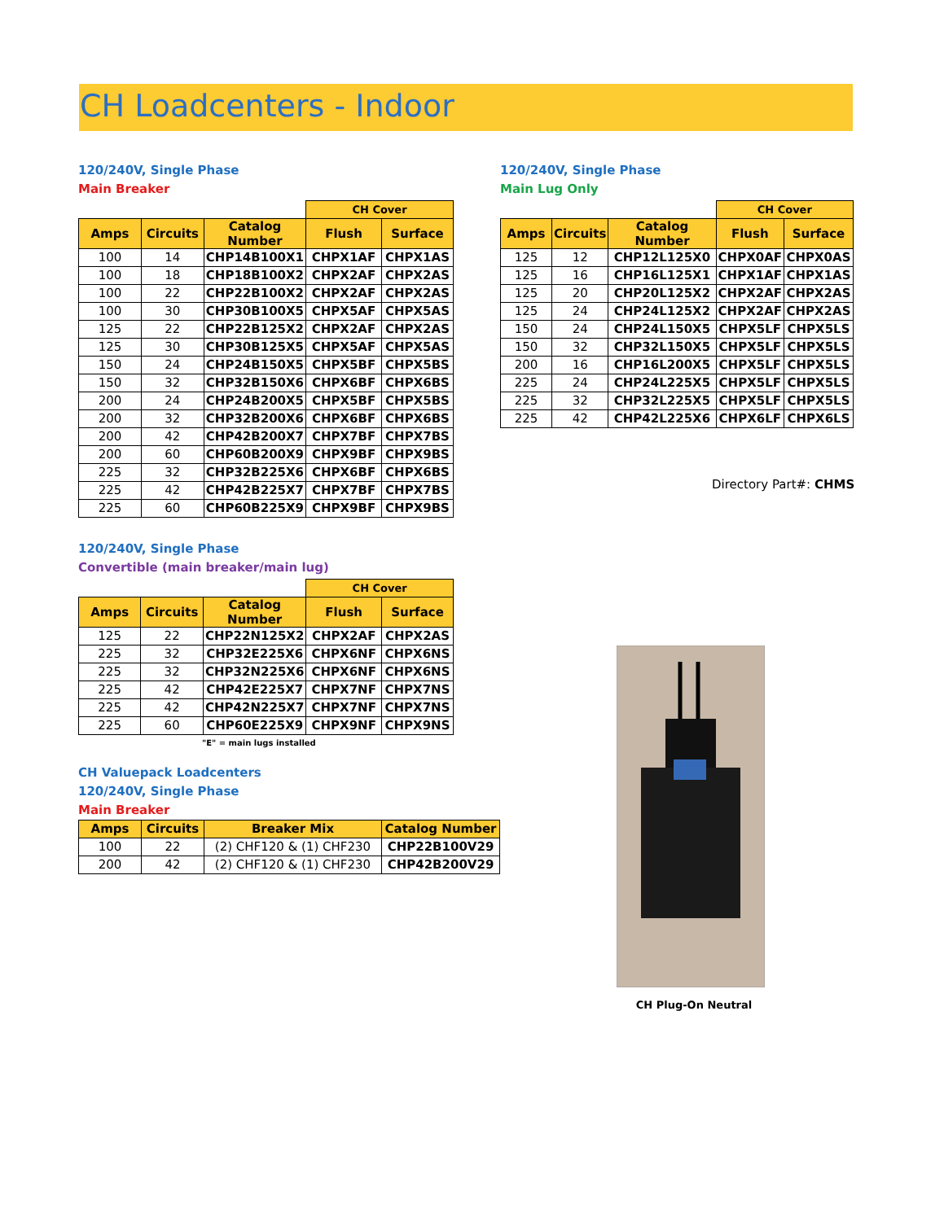CH Loadcenters - Indoor
120/240V, Single Phase
Main Breaker
| | | | CH Cover | |
| Amps | Circuits | Catalog Number | Flush | Surface |
| 100 | 14 | CHP14B100X1 | CHPX1AF | CHPX1AS |
| 100 | 18 | CHP18B100X2 | CHPX2AF | CHPX2AS |
| 100 | 22 | CHP22B100X2 | CHPX2AF | CHPX2AS |
| 100 | 30 | CHP30B100X5 | CHPX5AF | CHPX5AS |
| 125 | 22 | CHP22B125X2 | CHPX2AF | CHPX2AS |
| 125 | 30 | CHP30B125X5 | CHPX5AF | CHPX5AS |
| 150 | 24 | CHP24B150X5 | CHPX5BF | CHPX5BS |
| 150 | 32 | CHP32B150X6 | CHPX6BF | CHPX6BS |
| 200 | 24 | CHP24B200X5 | CHPX5BF | CHPX5BS |
| 200 | 32 | CHP32B200X6 | CHPX6BF | CHPX6BS |
| 200 | 42 | CHP42B200X7 | CHPX7BF | CHPX7BS |
| 200 | 60 | CHP60B200X9 | CHPX9BF | CHPX9BS |
| 225 | 32 | CHP32B225X6 | CHPX6BF | CHPX6BS |
| 225 | 42 | CHP42B225X7 | CHPX7BF | CHPX7BS |
| 225 | 60 | CHP60B225X9 | CHPX9BF | CHPX9BS |
120/240V, Single Phase
Main Lug Only
| | | | CH Cover | |
| Amps | Circuits | Catalog Number | Flush | Surface |
| 125 | 12 | CHP12L125X0 | CHPX0AF | CHPX0AS |
| 125 | 16 | CHP16L125X1 | CHPX1AF | CHPX1AS |
| 125 | 20 | CHP20L125X2 | CHPX2AF | CHPX2AS |
| 125 | 24 | CHP24L125X2 | CHPX2AF | CHPX2AS |
| 150 | 24 | CHP24L150X5 | CHPX5LF | CHPX5LS |
| 150 | 32 | CHP32L150X5 | CHPX5LF | CHPX5LS |
| 200 | 16 | CHP16L200X5 | CHPX5LF | CHPX5LS |
| 225 | 24 | CHP24L225X5 | CHPX5LF | CHPX5LS |
| 225 | 32 | CHP32L225X5 | CHPX5LF | CHPX5LS |
| 225 | 42 | CHP42L225X6 | CHPX6LF | CHPX6LS |
Directory Part#: CHMS
120/240V, Single Phase
Convertible (main breaker/main lug)
| | | | CH Cover | |
| Amps | Circuits | Catalog Number | Flush | Surface |
| 125 | 22 | CHP22N125X2 | CHPX2AF | CHPX2AS |
| 225 | 32 | CHP32E225X6 | CHPX6NF | CHPX6NS |
| 225 | 32 | CHP32N225X6 | CHPX6NF | CHPX6NS |
| 225 | 42 | CHP42E225X7 | CHPX7NF | CHPX7NS |
| 225 | 42 | CHP42N225X7 | CHPX7NF | CHPX7NS |
| 225 | 60 | CHP60E225X9 | CHPX9NF | CHPX9NS |
"E" = main lugs installed
CH Valuepack Loadcenters
120/240V, Single Phase
Main Breaker
| Amps | Circuits | Breaker Mix | Catalog Number |
| --- | --- | --- | --- |
| 100 | 22 | (2) CHF120 & (1) CHF230 | CHP22B100V29 |
| 200 | 42 | (2) CHF120 & (1) CHF230 | CHP42B200V29 |
CH Plug-On Neutral